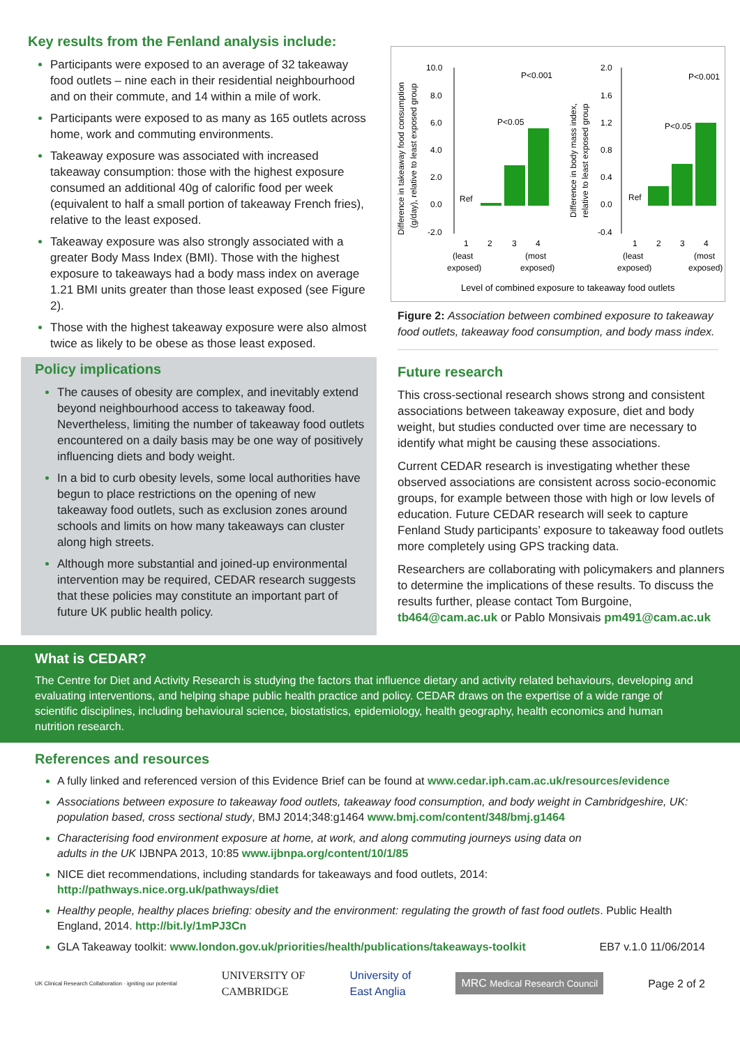Key results from the Fenland analysis include:
Participants were exposed to an average of 32 takeaway food outlets – nine each in their residential neighbourhood and on their commute, and 14 within a mile of work.
Participants were exposed to as many as 165 outlets across home, work and commuting environments.
Takeaway exposure was associated with increased takeaway consumption: those with the highest exposure consumed an additional 40g of calorific food per week (equivalent to half a small portion of takeaway French fries), relative to the least exposed.
Takeaway exposure was also strongly associated with a greater Body Mass Index (BMI). Those with the highest exposure to takeaways had a body mass index on average 1.21 BMI units greater than those least exposed (see Figure 2).
Those with the highest takeaway exposure were also almost twice as likely to be obese as those least exposed.
Policy implications
The causes of obesity are complex, and inevitably extend beyond neighbourhood access to takeaway food. Nevertheless, limiting the number of takeaway food outlets encountered on a daily basis may be one way of positively influencing diets and body weight.
In a bid to curb obesity levels, some local authorities have begun to place restrictions on the opening of new takeaway food outlets, such as exclusion zones around schools and limits on how many takeaways can cluster along high streets.
Although more substantial and joined-up environmental intervention may be required, CEDAR research suggests that these policies may constitute an important part of future UK public health policy.
Difference in takeaway food consumption
(g/day), relative to least exposed group
10.0
8.0
6.0
4.0
2.0
0.0
-2.0
Ref
P<0.05
P<0.001
1
2
3
4
(least
exposed)
(most
exposed)
Difference in body mass index,
relative to least exposed group
2.0
1.6
1.2
0.8
0.4
0.0
-0.4
Ref
P<0.05
P<0.001
1
2
3
4
(least
exposed)
(most
exposed)
Level of combined exposure to takeaway food outlets
Figure 2: Association between combined exposure to takeaway food outlets, takeaway food consumption, and body mass index.
Future research
This cross-sectional research shows strong and consistent associations between takeaway exposure, diet and body weight, but studies conducted over time are necessary to identify what might be causing these associations.
Current CEDAR research is investigating whether these observed associations are consistent across socio-economic groups, for example between those with high or low levels of education. Future CEDAR research will seek to capture Fenland Study participants’ exposure to takeaway food outlets more completely using GPS tracking data.
Researchers are collaborating with policymakers and planners to determine the implications of these results. To discuss the results further, please contact Tom Burgoine, tb464@cam.ac.uk or Pablo Monsivais pm491@cam.ac.uk
What is CEDAR?
The Centre for Diet and Activity Research is studying the factors that influence dietary and activity related behaviours, developing and evaluating interventions, and helping shape public health practice and policy. CEDAR draws on the expertise of a wide range of scientific disciplines, including behavioural science, biostatistics, epidemiology, health geography, health economics and human nutrition research.
References and resources
A fully linked and referenced version of this Evidence Brief can be found at www.cedar.iph.cam.ac.uk/resources/evidence
Associations between exposure to takeaway food outlets, takeaway food consumption, and body weight in Cambridgeshire, UK: population based, cross sectional study, BMJ 2014;348:g1464 www.bmj.com/content/348/bmj.g1464
Characterising food environment exposure at home, at work, and along commuting journeys using data on adults in the UK IJBNPA 2013, 10:85 www.ijbnpa.org/content/10/1/85
NICE diet recommendations, including standards for takeaways and food outlets, 2014: http://pathways.nice.org.uk/pathways/diet
Healthy people, healthy places briefing: obesity and the environment: regulating the growth of fast food outlets. Public Health England, 2014. http://bit.ly/1mPJ3Cn
GLA Takeaway toolkit: www.london.gov.uk/priorities/health/publications/takeaways-toolkit EB7 v.1.0 11/06/2014
UK Clinical Research Collaboration · igniting our potential UNIVERSITY OF
CAMBRIDGE University of
East Anglia MRC Medical Research Council Page 2 of 2